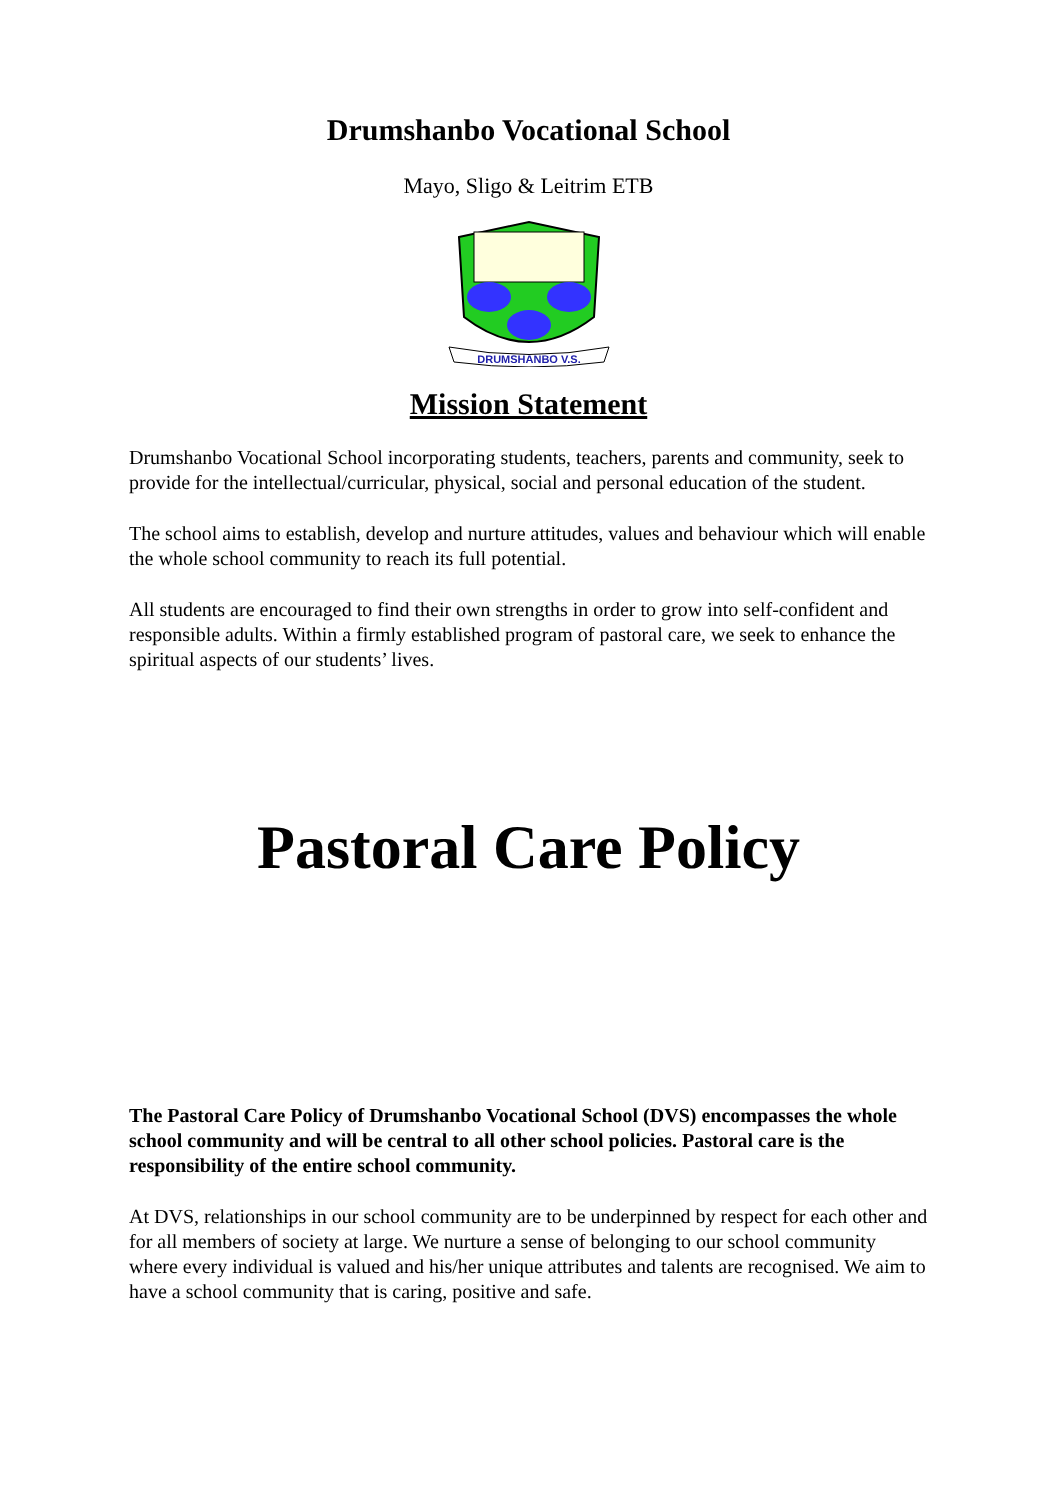Drumshanbo Vocational School
Mayo, Sligo & Leitrim ETB
DRUMSHANBO V.S.
Mission Statement
Drumshanbo Vocational School incorporating students, teachers, parents and community, seek to provide for the intellectual/curricular, physical, social and personal education of the student.
The school aims to establish, develop and nurture attitudes, values and behaviour which will enable the whole school community to reach its full potential.
All students are encouraged to find their own strengths in order to grow into self-confident and responsible adults. Within a firmly established program of pastoral care, we seek to enhance the spiritual aspects of our students’ lives.
Pastoral Care Policy
The Pastoral Care Policy of Drumshanbo Vocational School (DVS) encompasses the whole school community and will be central to all other school policies. Pastoral care is the responsibility of the entire school community.
At DVS, relationships in our school community are to be underpinned by respect for each other and for all members of society at large. We nurture a sense of belonging to our school community where every individual is valued and his/her unique attributes and talents are recognised. We aim to have a school community that is caring, positive and safe.